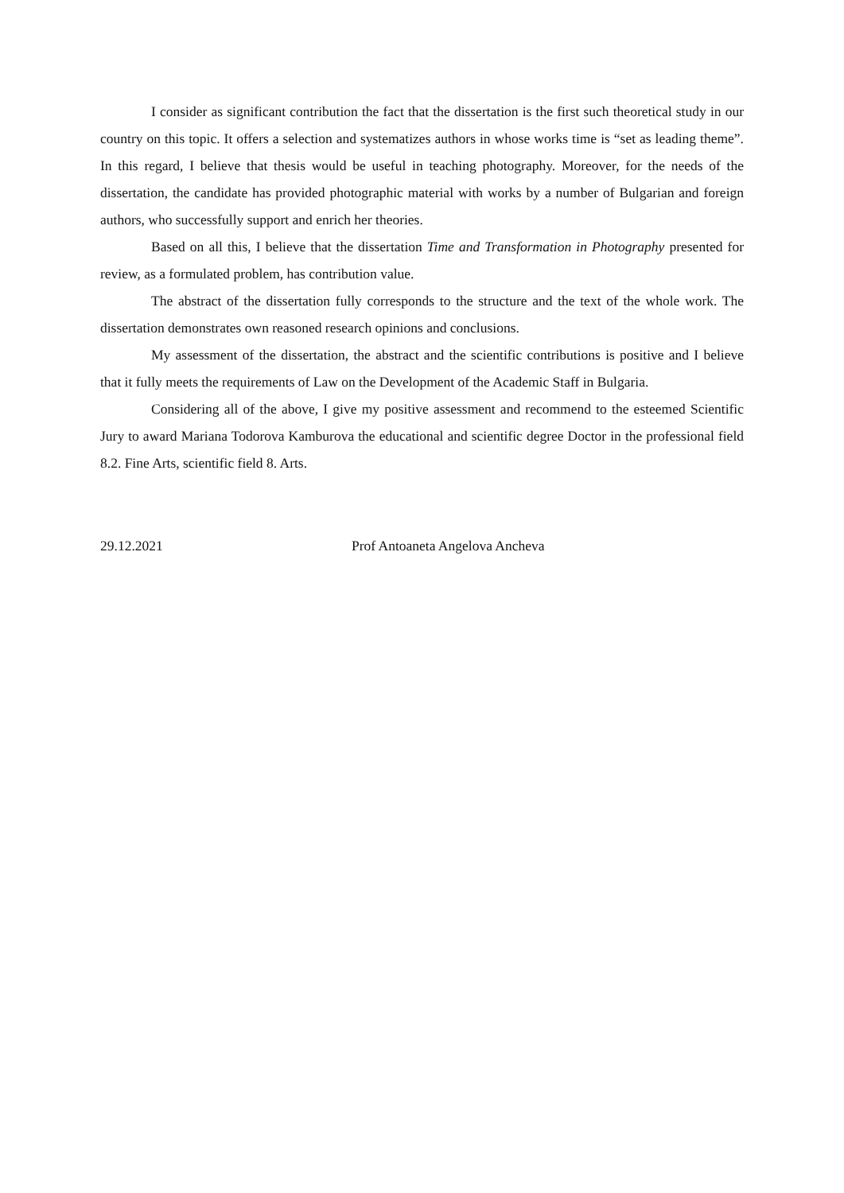I consider as significant contribution the fact that the dissertation is the first such theoretical study in our country on this topic. It offers a selection and systematizes authors in whose works time is “set as leading theme”. In this regard, I believe that thesis would be useful in teaching photography. Moreover, for the needs of the dissertation, the candidate has provided photographic material with works by a number of Bulgarian and foreign authors, who successfully support and enrich her theories.
Based on all this, I believe that the dissertation Time and Transformation in Photography presented for review, as a formulated problem, has contribution value.
The abstract of the dissertation fully corresponds to the structure and the text of the whole work. The dissertation demonstrates own reasoned research opinions and conclusions.
My assessment of the dissertation, the abstract and the scientific contributions is positive and I believe that it fully meets the requirements of Law on the Development of the Academic Staff in Bulgaria.
Considering all of the above, I give my positive assessment and recommend to the esteemed Scientific Jury to award Mariana Todorova Kamburova the educational and scientific degree Doctor in the professional field 8.2. Fine Arts, scientific field 8. Arts.
29.12.2021 Prof Antoaneta Angelova Ancheva